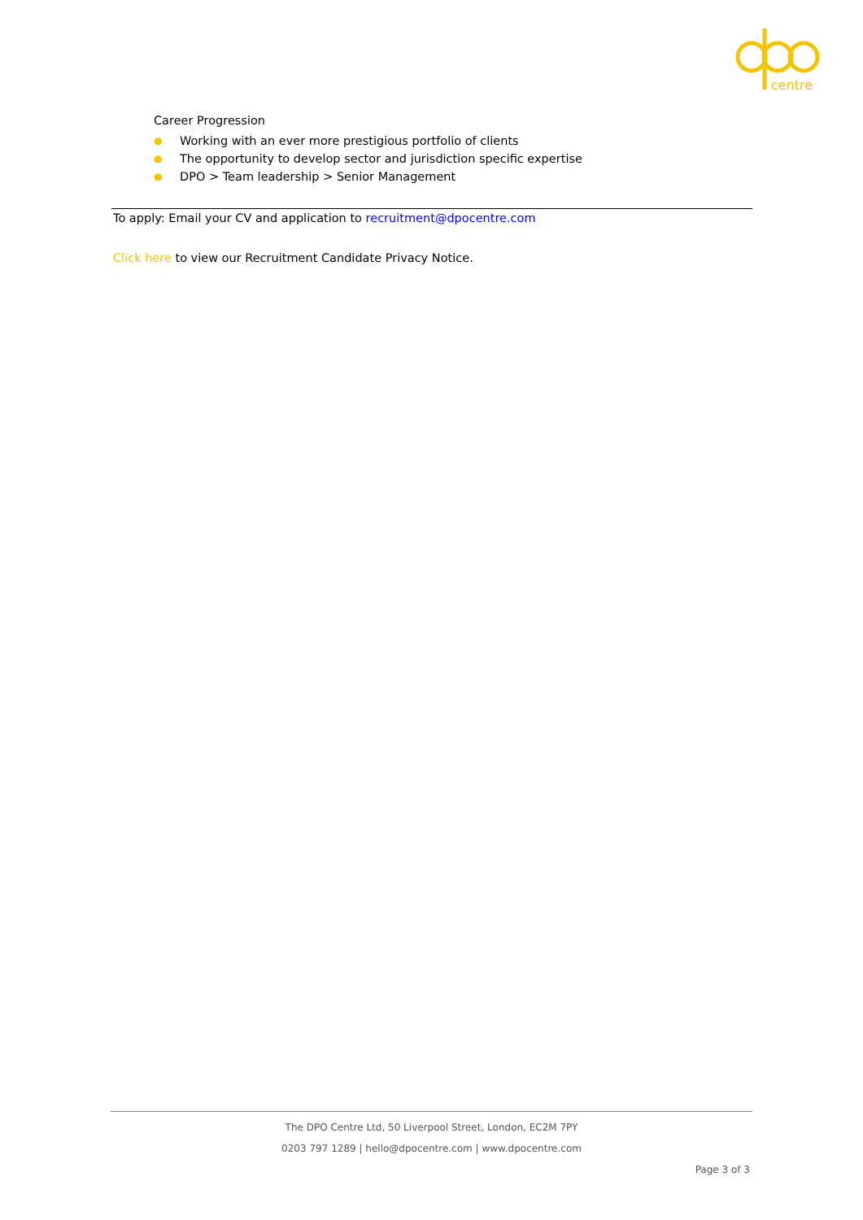centre
Career Progression
● Working with an ever more prestigious portfolio of clients
● The opportunity to develop sector and jurisdiction specific expertise
● DPO > Team leadership > Senior Management
To apply: Email your CV and application to recruitment@dpocentre.com
Click here to view our Recruitment Candidate Privacy Notice.
The DPO Centre Ltd, 50 Liverpool Street, London, EC2M 7PY
0203 797 1289 | hello@dpocentre.com | www.dpocentre.com
Page 3 of 3